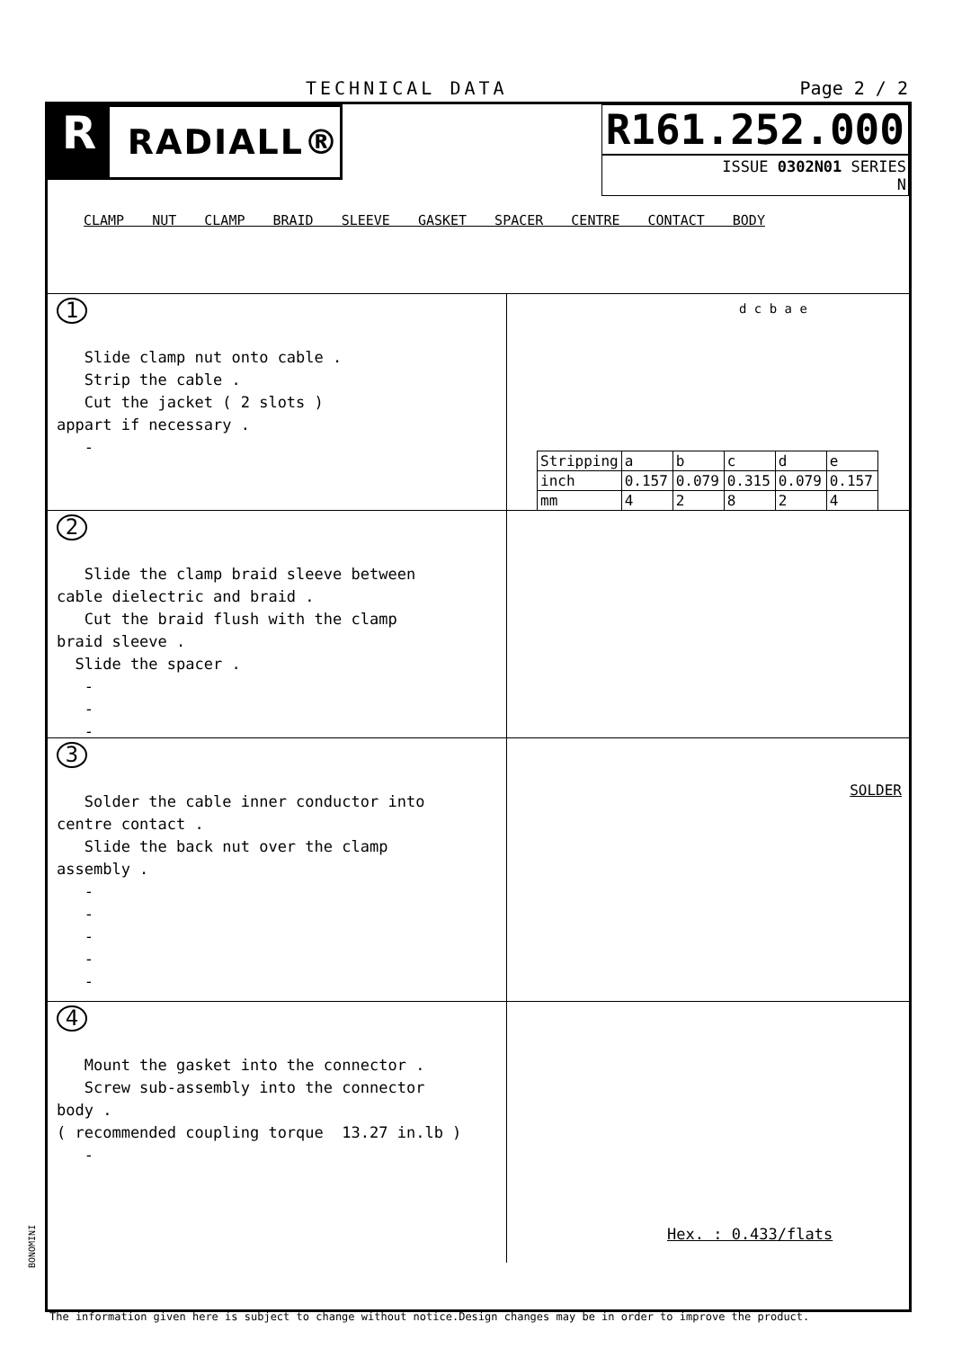TECHNICAL DATA Page 2 / 2
R
RADIALL®
R161.252.000
ISSUE 0302N01 SERIES
N
CLAMP NUT CLAMP BRAID SLEEVE GASKET SPACER CENTRE CONTACT BODY
1 Slide clamp nut onto cable . Strip the cable . Cut the jacket ( 2 slots ) appart if necessary . -
d c b a e
| Stripping | a | b | c | d | e |
| inch | 0.157 | 0.079 | 0.315 | 0.079 | 0.157 |
| mm | 4 | 2 | 8 | 2 | 4 |
2 Slide the clamp braid sleeve between cable dielectric and braid . Cut the braid flush with the clamp braid sleeve . Slide the spacer . - - -
3 Solder the cable inner conductor into centre contact . Slide the back nut over the clamp assembly . - - - - -
SOLDER
4 Mount the gasket into the connector . Screw sub-assembly into the connector body . ( recommended coupling torque 13.27 in.lb ) -
Hex. : 0.433/flats
BONOMINI
The information given here is subject to change without notice.Design changes may be in order to improve the product.